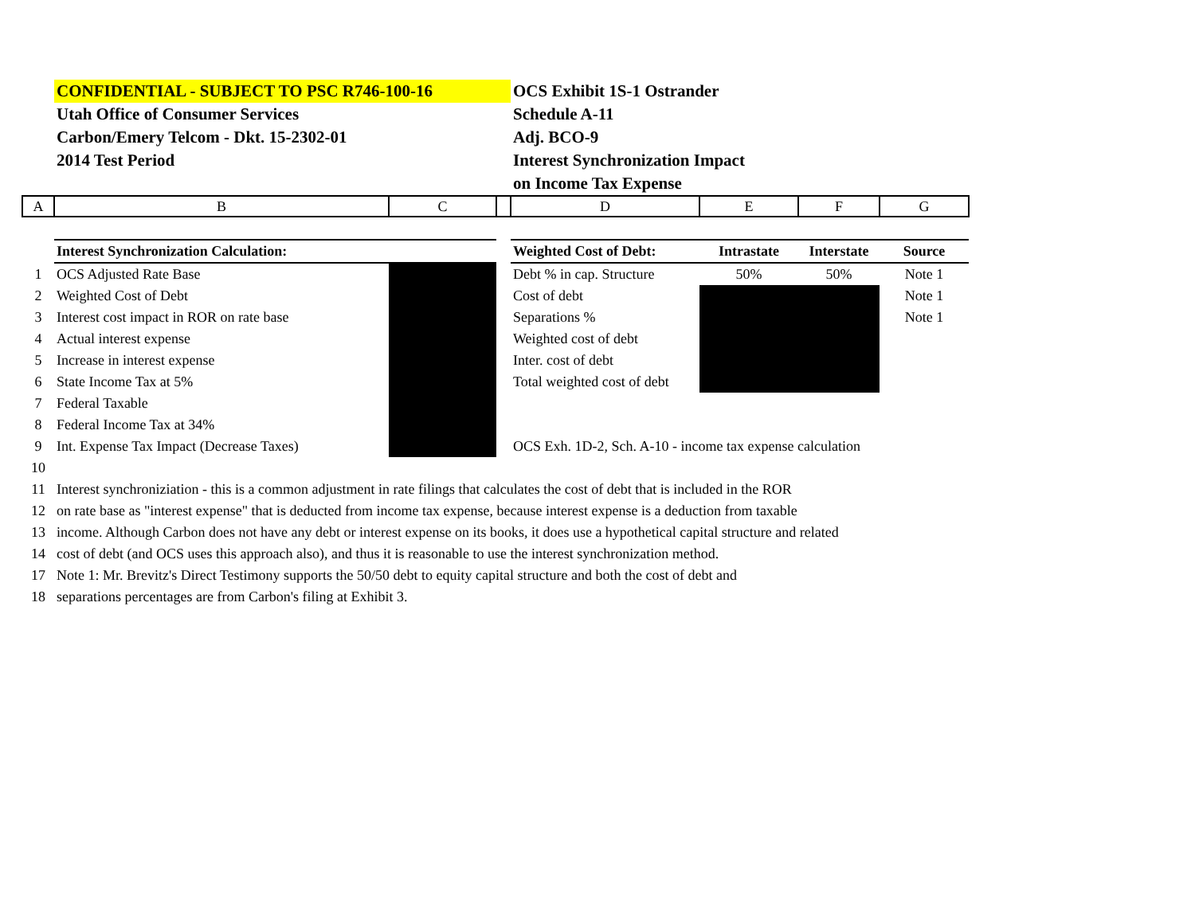| | CONFIDENTIAL - SUBJECT TO PSC R746-100-16 | | | OCS Exhibit 1S-1 Ostrander | | | |
| | Utah Office of Consumer Services | | | Schedule A-11 | | | |
| | Carbon/Emery Telcom - Dkt. 15-2302-01 | | | Adj. BCO-9 | | | |
| | 2014 Test Period | | | Interest Synchronization Impact | | | |
| | | | | on Income Tax Expense | | | |
| A | B | C | | D | E | F | G |
| | Interest Synchronization Calculation: | | | Weighted Cost of Debt: | Intrastate | Interstate | Source |
| 1 | OCS Adjusted Rate Base | | | Debt % in cap. Structure | 50% | 50% | Note 1 |
| 2 | Weighted Cost of Debt | | | Cost of debt | | | Note 1 |
| 3 | Interest cost impact in ROR on rate base | | | Separations % | | | Note 1 |
| 4 | Actual interest expense | | | Weighted cost of debt | | | |
| 5 | Increase in interest expense | | | Inter. cost of debt | | | |
| 6 | State Income Tax at 5% | | | Total weighted cost of debt | | | |
| 7 | Federal Taxable | | | | | | |
| 8 | Federal Income Tax at 34% | | | | | | |
| 9 | Int. Expense Tax Impact (Decrease Taxes) | | | OCS Exh. 1D-2, Sch. A-10 - income tax expense calculation | | | |
| 10 | | | | | | | |
| 11 | Interest synchroniziation - this is a common adjustment in rate filings that calculates the cost of debt that is included in the ROR | | | | | | |
| 12 | on rate base as "interest expense" that is deducted from income tax expense, because interest expense is a deduction from taxable | | | | | | |
| 13 | income. Although Carbon does not have any debt or interest expense on its books, it does use a hypothetical capital structure and related | | | | | | |
| 14 | cost of debt (and OCS uses this approach also), and thus it is reasonable to use the interest synchronization method. | | | | | | |
| 17 | Note 1: Mr. Brevitz's Direct Testimony supports the 50/50 debt to equity capital structure and both the cost of debt and | | | | | | |
| 18 | separations percentages are from Carbon's filing at Exhibit 3. | | | | | | |